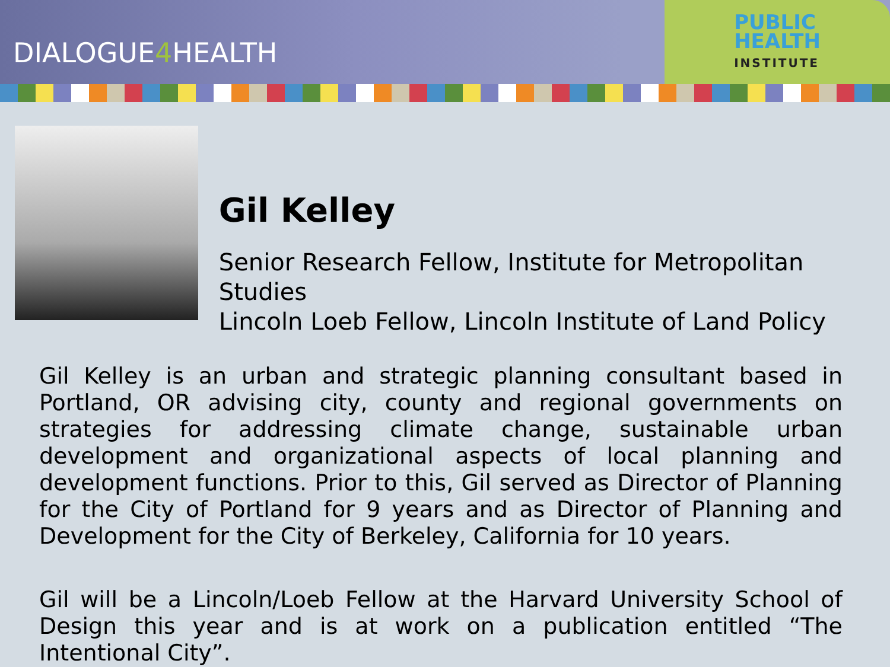DIALOGUE4 HEALTH
PUBLIC
HEALTH
INSTITUTE
Gil Kelley
Senior Research Fellow, Institute for Metropolitan Studies
Lincoln Loeb Fellow, Lincoln Institute of Land Policy
Gil Kelley is an urban and strategic planning consultant based in Portland, OR advising city, county and regional governments on strategies for addressing climate change, sustainable urban development and organizational aspects of local planning and development functions. Prior to this, Gil served as Director of Planning for the City of Portland for 9 years and as Director of Planning and Development for the City of Berkeley, California for 10 years.
Gil will be a Lincoln/Loeb Fellow at the Harvard University School of Design this year and is at work on a publication entitled “The Intentional City”.